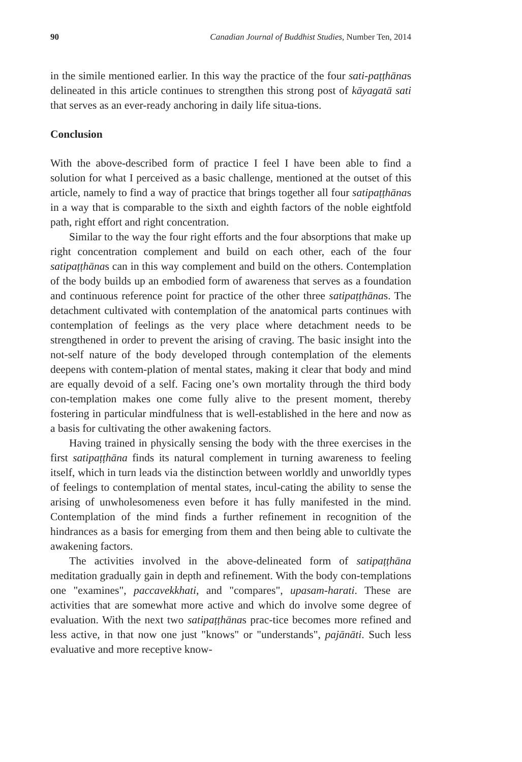90 Canadian Journal of Buddhist Studies, Number Ten, 2014
in the simile mentioned earlier. In this way the practice of the four sati-paṭṭhānas delineated in this article continues to strengthen this strong post of kāyagatā sati that serves as an ever-ready anchoring in daily life situa-tions.
Conclusion
With the above-described form of practice I feel I have been able to find a solution for what I perceived as a basic challenge, mentioned at the outset of this article, namely to find a way of practice that brings together all four satipaṭṭhānas in a way that is comparable to the sixth and eighth factors of the noble eightfold path, right effort and right concentration.
Similar to the way the four right efforts and the four absorptions that make up right concentration complement and build on each other, each of the four satipaṭṭhānas can in this way complement and build on the others. Contemplation of the body builds up an embodied form of awareness that serves as a foundation and continuous reference point for practice of the other three satipaṭṭhānas. The detachment cultivated with contemplation of the anatomical parts continues with contemplation of feelings as the very place where detachment needs to be strengthened in order to prevent the arising of craving. The basic insight into the not-self nature of the body developed through contemplation of the elements deepens with contem-plation of mental states, making it clear that body and mind are equally devoid of a self. Facing one’s own mortality through the third body con-templation makes one come fully alive to the present moment, thereby fostering in particular mindfulness that is well-established in the here and now as a basis for cultivating the other awakening factors.
Having trained in physically sensing the body with the three exercises in the first satipaṭṭhāna finds its natural complement in turning awareness to feeling itself, which in turn leads via the distinction between worldly and unworldly types of feelings to contemplation of mental states, incul-cating the ability to sense the arising of unwholesomeness even before it has fully manifested in the mind. Contemplation of the mind finds a further refinement in recognition of the hindrances as a basis for emerging from them and then being able to cultivate the awakening factors.
The activities involved in the above-delineated form of satipaṭṭhāna meditation gradually gain in depth and refinement. With the body con-templations one "examines", paccavekkhati, and "compares", upasam-harati. These are activities that are somewhat more active and which do involve some degree of evaluation. With the next two satipaṭṭhānas prac-tice becomes more refined and less active, in that now one just "knows" or "understands", pajānāti. Such less evaluative and more receptive know-